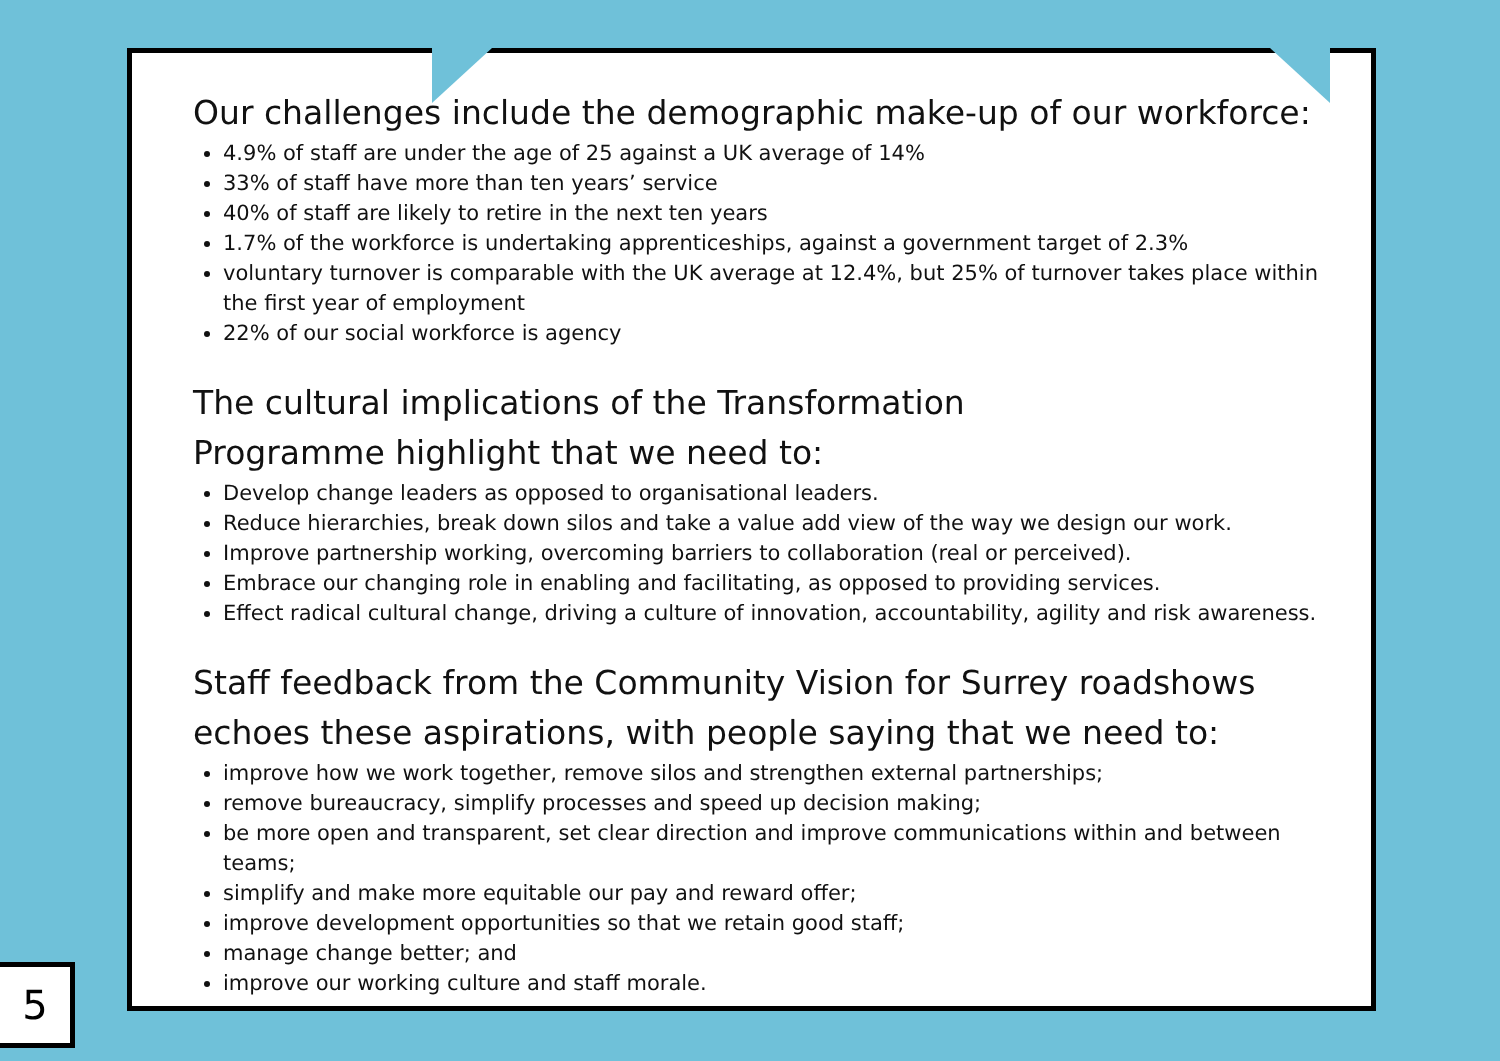Our challenges include the demographic make-up of our workforce:
4.9% of staff are under the age of 25 against a UK average of 14%
33% of staff have more than ten years’ service
40% of staff are likely to retire in the next ten years
1.7% of the workforce is undertaking apprenticeships, against a government target of 2.3%
voluntary turnover is comparable with the UK average at 12.4%, but 25% of turnover takes place within the first year of employment
22% of our social workforce is agency
The cultural implications of the Transformation
Programme highlight that we need to:
Develop change leaders as opposed to organisational leaders.
Reduce hierarchies, break down silos and take a value add view of the way we design our work.
Improve partnership working, overcoming barriers to collaboration (real or perceived).
Embrace our changing role in enabling and facilitating, as opposed to providing services.
Effect radical cultural change, driving a culture of innovation, accountability, agility and risk awareness.
Staff feedback from the Community Vision for Surrey roadshows echoes these aspirations, with people saying that we need to:
improve how we work together, remove silos and strengthen external partnerships;
remove bureaucracy, simplify processes and speed up decision making;
be more open and transparent, set clear direction and improve communications within and between teams;
simplify and make more equitable our pay and reward offer;
improve development opportunities so that we retain good staff;
manage change better; and
improve our working culture and staff morale.
5